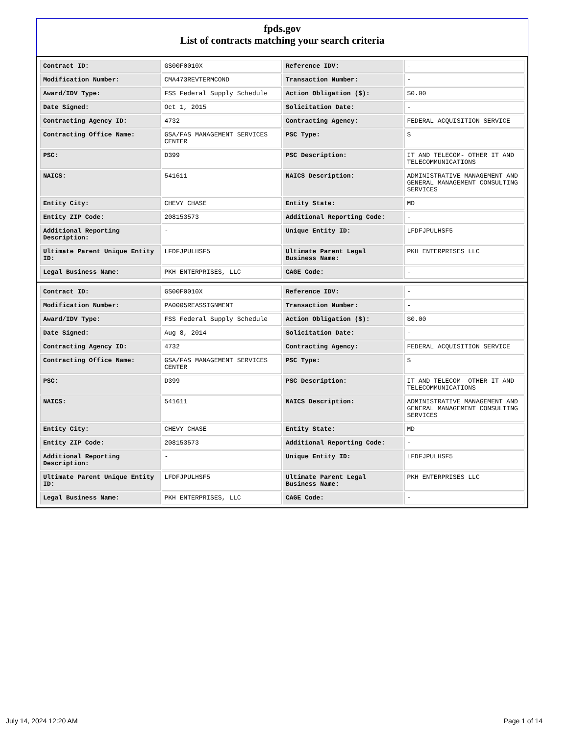fpds.gov
List of contracts matching your search criteria
| Contract ID: | GS00F0010X | Reference IDV: | - |
| Modification Number: | CMA473REVTERMCOND | Transaction Number: | - |
| Award/IDV Type: | FSS Federal Supply Schedule | Action Obligation ($): | $0.00 |
| Date Signed: | Oct 1, 2015 | Solicitation Date: | - |
| Contracting Agency ID: | 4732 | Contracting Agency: | FEDERAL ACQUISITION SERVICE |
| Contracting Office Name: | GSA/FAS MANAGEMENT SERVICES CENTER | PSC Type: | S |
| PSC: | D399 | PSC Description: | IT AND TELECOM- OTHER IT AND TELECOMMUNICATIONS |
| NAICS: | 541611 | NAICS Description: | ADMINISTRATIVE MANAGEMENT AND GENERAL MANAGEMENT CONSULTING SERVICES |
| Entity City: | CHEVY CHASE | Entity State: | MD |
| Entity ZIP Code: | 208153573 | Additional Reporting Code: | - |
| Additional Reporting Description: | - | Unique Entity ID: | LFDFJPULHSF5 |
| Ultimate Parent Unique Entity ID: | LFDFJPULHSF5 | Ultimate Parent Legal Business Name: | PKH ENTERPRISES LLC |
| Legal Business Name: | PKH ENTERPRISES, LLC | CAGE Code: | - |
| Contract ID: | GS00F0010X | Reference IDV: | - |
| Modification Number: | PA0005REASSIGNMENT | Transaction Number: | - |
| Award/IDV Type: | FSS Federal Supply Schedule | Action Obligation ($): | $0.00 |
| Date Signed: | Aug 8, 2014 | Solicitation Date: | - |
| Contracting Agency ID: | 4732 | Contracting Agency: | FEDERAL ACQUISITION SERVICE |
| Contracting Office Name: | GSA/FAS MANAGEMENT SERVICES CENTER | PSC Type: | S |
| PSC: | D399 | PSC Description: | IT AND TELECOM- OTHER IT AND TELECOMMUNICATIONS |
| NAICS: | 541611 | NAICS Description: | ADMINISTRATIVE MANAGEMENT AND GENERAL MANAGEMENT CONSULTING SERVICES |
| Entity City: | CHEVY CHASE | Entity State: | MD |
| Entity ZIP Code: | 208153573 | Additional Reporting Code: | - |
| Additional Reporting Description: | - | Unique Entity ID: | LFDFJPULHSF5 |
| Ultimate Parent Unique Entity ID: | LFDFJPULHSF5 | Ultimate Parent Legal Business Name: | PKH ENTERPRISES LLC |
| Legal Business Name: | PKH ENTERPRISES, LLC | CAGE Code: | - |
July 14, 2024 12:20 AM Page 1 of 14